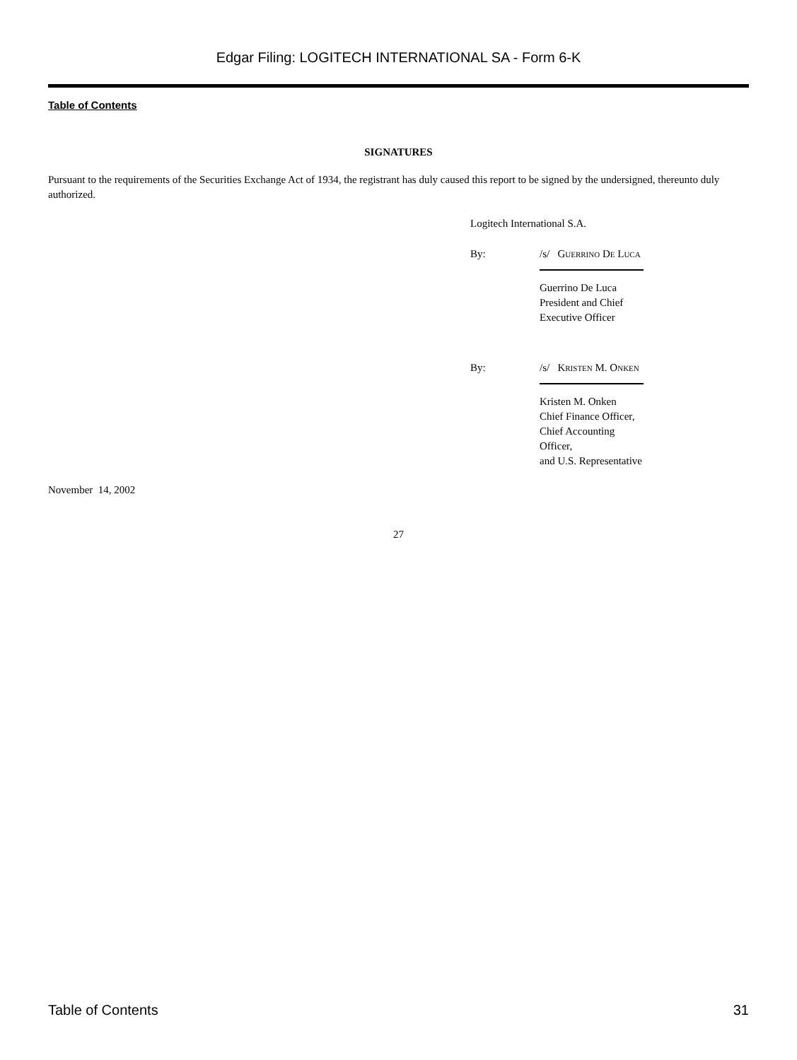Edgar Filing: LOGITECH INTERNATIONAL SA - Form 6-K
Table of Contents
SIGNATURES
Pursuant to the requirements of the Securities Exchange Act of 1934, the registrant has duly caused this report to be signed by the undersigned, thereunto duly authorized.
Logitech International S.A.
By: /s/ GUERRINO DE LUCA
Guerrino De Luca
President and Chief Executive Officer
By: /s/ KRISTEN M. ONKEN
Kristen M. Onken
Chief Finance Officer,
Chief Accounting Officer,
and U.S. Representative
November 14, 2002
27
Table of Contents 31